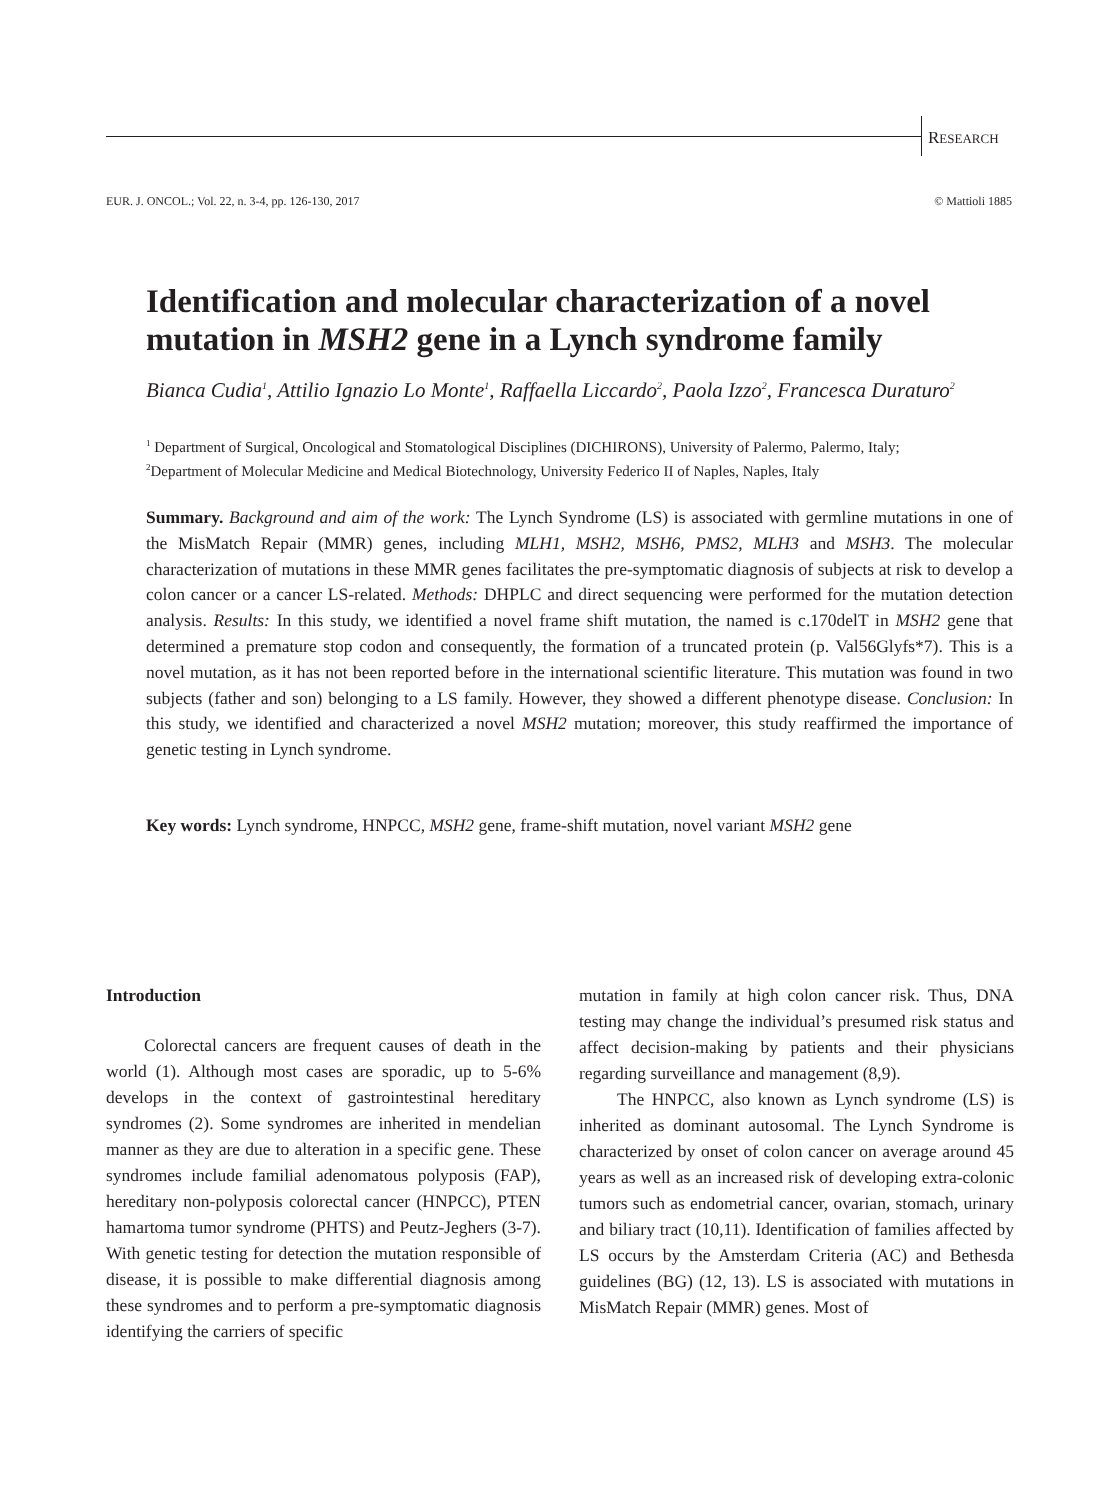RESEARCH
EUR. J. ONCOL.; Vol. 22, n. 3-4, pp. 126-130, 2017
© Mattioli 1885
Identification and molecular characterization of a novel mutation in MSH2 gene in a Lynch syndrome family
Bianca Cudia<sup>1</sup>, Attilio Ignazio Lo Monte<sup>1</sup>, Raffaella Liccardo<sup>2</sup>, Paola Izzo<sup>2</sup>, Francesca Duraturo<sup>2</sup>
<sup>1</sup> Department of Surgical, Oncological and Stomatological Disciplines (DICHIRONS), University of Palermo, Palermo, Italy;
<sup>2</sup> Department of Molecular Medicine and Medical Biotechnology, University Federico II of Naples, Naples, Italy
Summary. Background and aim of the work: The Lynch Syndrome (LS) is associated with germline mutations in one of the MisMatch Repair (MMR) genes, including MLH1, MSH2, MSH6, PMS2, MLH3 and MSH3. The molecular characterization of mutations in these MMR genes facilitates the pre-symptomatic diagnosis of subjects at risk to develop a colon cancer or a cancer LS-related. Methods: DHPLC and direct sequencing were performed for the mutation detection analysis. Results: In this study, we identified a novel frame shift mutation, the named is c.170delT in MSH2 gene that determined a premature stop codon and consequently, the formation of a truncated protein (p. Val56Glyfs*7). This is a novel mutation, as it has not been reported before in the international scientific literature. This mutation was found in two subjects (father and son) belonging to a LS family. However, they showed a different phenotype disease. Conclusion: In this study, we identified and characterized a novel MSH2 mutation; moreover, this study reaffirmed the importance of genetic testing in Lynch syndrome.
Key words: Lynch syndrome, HNPCC, MSH2 gene, frame-shift mutation, novel variant MSH2 gene
Introduction
Colorectal cancers are frequent causes of death in the world (1). Although most cases are sporadic, up to 5-6% develops in the context of gastrointestinal hereditary syndromes (2). Some syndromes are inherited in mendelian manner as they are due to alteration in a specific gene. These syndromes include familial adenomatous polyposis (FAP), hereditary non-polyposis colorectal cancer (HNPCC), PTEN hamartoma tumor syndrome (PHTS) and Peutz-Jeghers (3-7). With genetic testing for detection the mutation responsible of disease, it is possible to make differential diagnosis among these syndromes and to perform a pre-symptomatic diagnosis identifying the carriers of specific
mutation in family at high colon cancer risk. Thus, DNA testing may change the individual’s presumed risk status and affect decision-making by patients and their physicians regarding surveillance and management (8,9).
The HNPCC, also known as Lynch syndrome (LS) is inherited as dominant autosomal. The Lynch Syndrome is characterized by onset of colon cancer on average around 45 years as well as an increased risk of developing extra-colonic tumors such as endometrial cancer, ovarian, stomach, urinary and biliary tract (10,11). Identification of families affected by LS occurs by the Amsterdam Criteria (AC) and Bethesda guidelines (BG) (12, 13). LS is associated with mutations in MisMatch Repair (MMR) genes. Most of